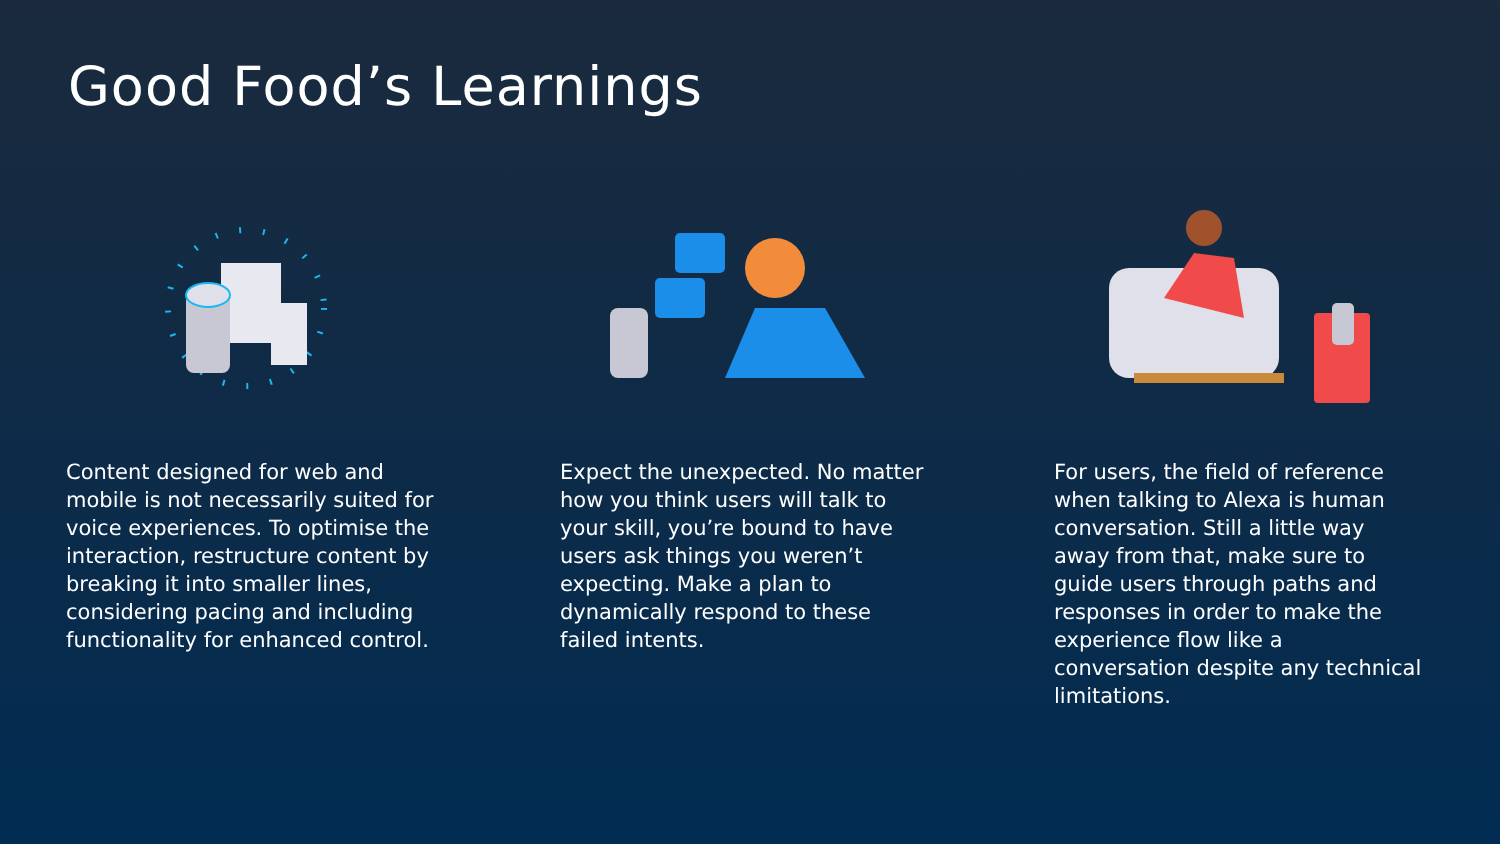Good Food’s Learnings
Content designed for web and mobile is not necessarily suited for voice experiences. To optimise the interaction, restructure content by breaking it into smaller lines, considering pacing and including functionality for enhanced control.
Expect the unexpected. No matter how you think users will talk to your skill, you’re bound to have users ask things you weren’t expecting. Make a plan to dynamically respond to these failed intents.
For users, the field of reference when talking to Alexa is human conversation. Still a little way away from that, make sure to guide users through paths and responses in order to make the experience flow like a conversation despite any technical limitations.